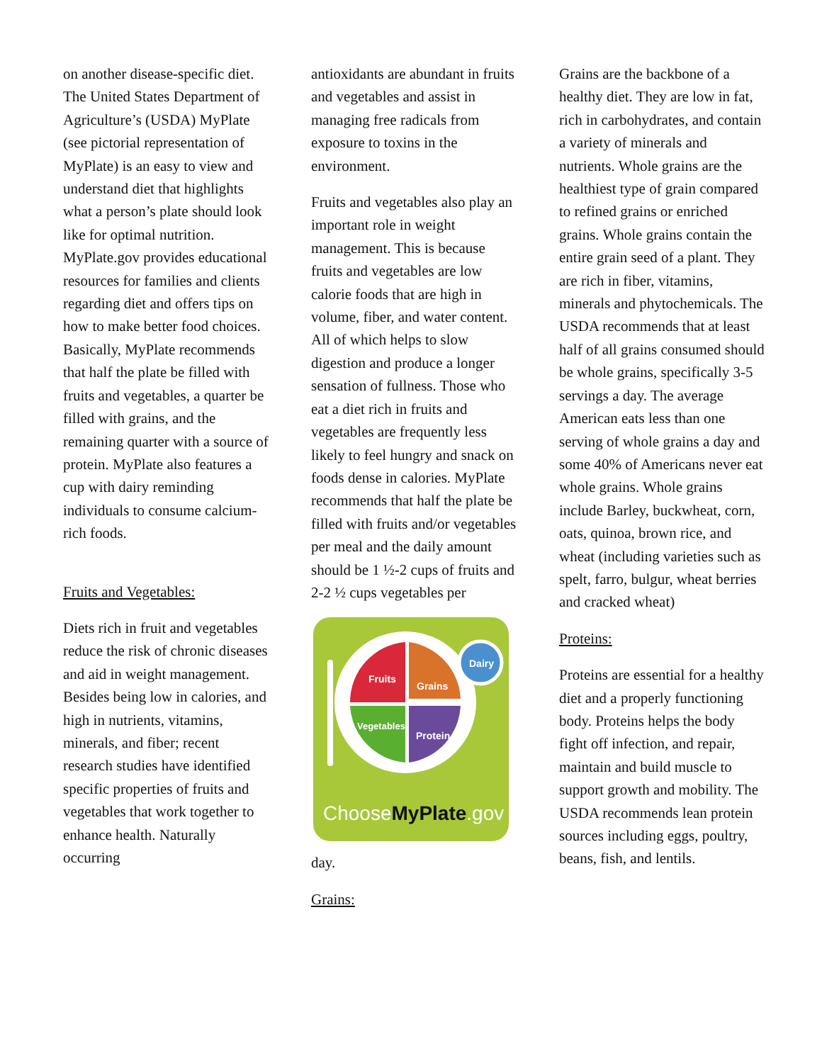on another disease-specific diet. The United States Department of Agriculture’s (USDA) MyPlate (see pictorial representation of MyPlate) is an easy to view and understand diet that highlights what a person’s plate should look like for optimal nutrition. MyPlate.gov provides educational resources for families and clients regarding diet and offers tips on how to make better food choices. Basically, MyPlate recommends that half the plate be filled with fruits and vegetables, a quarter be filled with grains, and the remaining quarter with a source of protein. MyPlate also features a cup with dairy reminding individuals to consume calcium-rich foods.
Fruits and Vegetables:
Diets rich in fruit and vegetables reduce the risk of chronic diseases and aid in weight management. Besides being low in calories, and high in nutrients, vitamins, minerals, and fiber; recent research studies have identified specific properties of fruits and vegetables that work together to enhance health. Naturally occurring
antioxidants are abundant in fruits and vegetables and assist in managing free radicals from exposure to toxins in the environment.
Fruits and vegetables also play an important role in weight management. This is because fruits and vegetables are low calorie foods that are high in volume, fiber, and water content. All of which helps to slow digestion and produce a longer sensation of fullness. Those who eat a diet rich in fruits and vegetables are frequently less likely to feel hungry and snack on foods dense in calories. MyPlate recommends that half the plate be filled with fruits and/or vegetables per meal and the daily amount should be 1 ½-2 cups of fruits and 2-2 ½ cups vegetables per
Fruits
Grains
Vegetables
Protein
Dairy
ChooseMyPlate.gov
day.
Grains:
Grains are the backbone of a healthy diet. They are low in fat, rich in carbohydrates, and contain a variety of minerals and nutrients. Whole grains are the healthiest type of grain compared to refined grains or enriched grains. Whole grains contain the entire grain seed of a plant. They are rich in fiber, vitamins, minerals and phytochemicals. The USDA recommends that at least half of all grains consumed should be whole grains, specifically 3-5 servings a day. The average American eats less than one serving of whole grains a day and some 40% of Americans never eat whole grains. Whole grains include Barley, buckwheat, corn, oats, quinoa, brown rice, and wheat (including varieties such as spelt, farro, bulgur, wheat berries and cracked wheat)
Proteins:
Proteins are essential for a healthy diet and a properly functioning body. Proteins helps the body fight off infection, and repair, maintain and build muscle to support growth and mobility. The USDA recommends lean protein sources including eggs, poultry, beans, fish, and lentils.